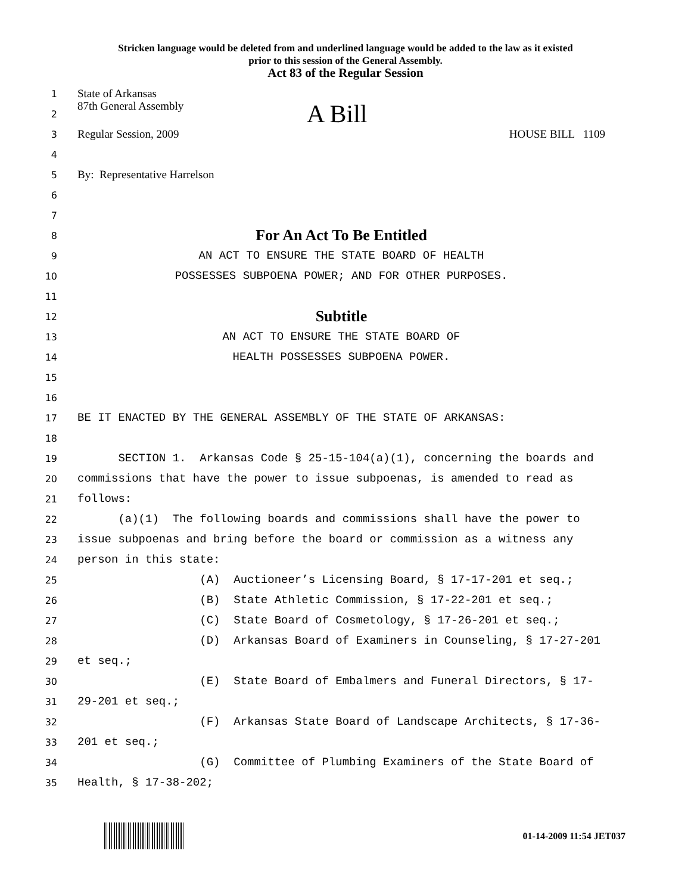Stricken language would be deleted from and underlined language would be added to the law as it existed
prior to this session of the General Assembly.
Act 83 of the Regular Session
1
State of Arkansas
2
87th General Assembly A Bill
3
Regular Session, 2009 HOUSE BILL 1109
4
5
By: Representative Harrelson
6
7
8
For An Act To Be Entitled
9
AN ACT TO ENSURE THE STATE BOARD OF HEALTH
10
POSSESSES SUBPOENA POWER; AND FOR OTHER PURPOSES.
11
12
Subtitle
13
AN ACT TO ENSURE THE STATE BOARD OF
14
HEALTH POSSESSES SUBPOENA POWER.
15
16
17
BE IT ENACTED BY THE GENERAL ASSEMBLY OF THE STATE OF ARKANSAS:
18
19
SECTION 1. Arkansas Code § 25-15-104(a)(1), concerning the boards and
20
commissions that have the power to issue subpoenas, is amended to read as
21
follows:
22
(a)(1) The following boards and commissions shall have the power to
23
issue subpoenas and bring before the board or commission as a witness any
24
person in this state:
25
(A) Auctioneer’s Licensing Board, § 17-17-201 et seq.;
26
(B) State Athletic Commission, § 17-22-201 et seq.;
27
(C) State Board of Cosmetology, § 17-26-201 et seq.;
28
(D) Arkansas Board of Examiners in Counseling, § 17-27-201
29
et seq.;
30
(E) State Board of Embalmers and Funeral Directors, § 17-
31
29-201 et seq.;
32
(F) Arkansas State Board of Landscape Architects, § 17-36-
33
201 et seq.;
34
(G) Committee of Plumbing Examiners of the State Board of
35
Health, § 17-38-202;
01-14-2009 11:54 JET037